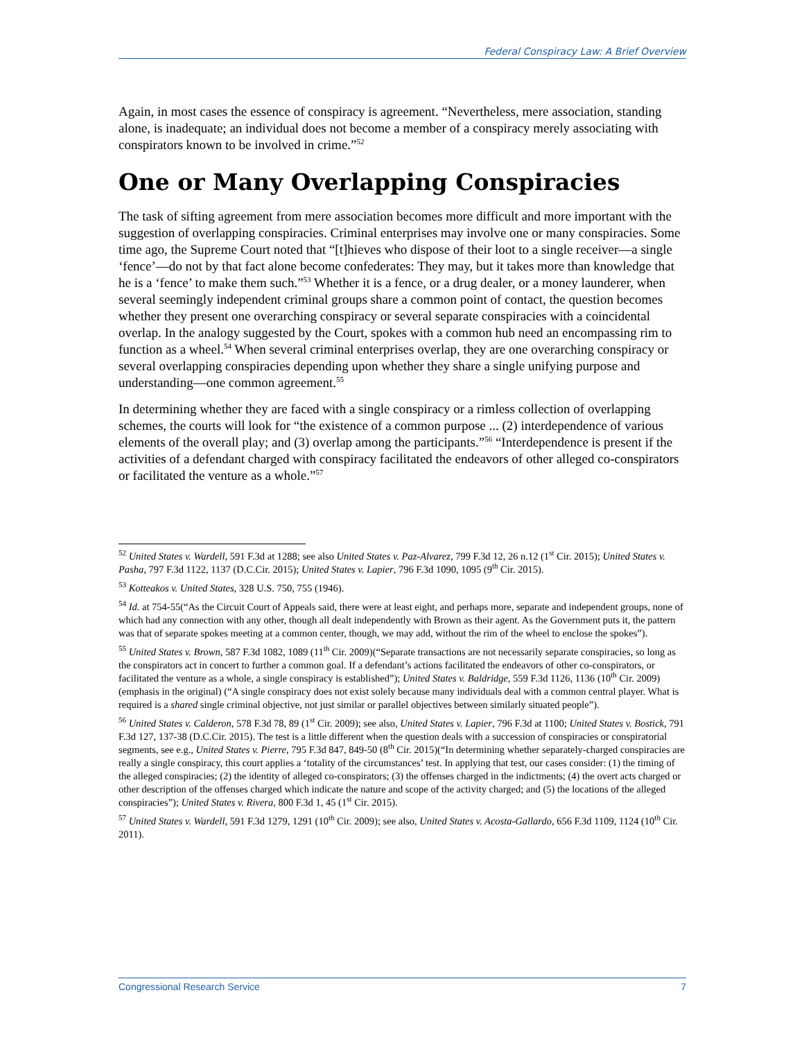Federal Conspiracy Law: A Brief Overview
Again, in most cases the essence of conspiracy is agreement. “Nevertheless, mere association, standing alone, is inadequate; an individual does not become a member of a conspiracy merely associating with conspirators known to be involved in crime.”<sup>52</sup>
One or Many Overlapping Conspiracies
The task of sifting agreement from mere association becomes more difficult and more important with the suggestion of overlapping conspiracies. Criminal enterprises may involve one or many conspiracies. Some time ago, the Supreme Court noted that “[t]hieves who dispose of their loot to a single receiver—a single ‘fence’—do not by that fact alone become confederates: They may, but it takes more than knowledge that he is a ‘fence’ to make them such.”<sup>53</sup> Whether it is a fence, or a drug dealer, or a money launderer, when several seemingly independent criminal groups share a common point of contact, the question becomes whether they present one overarching conspiracy or several separate conspiracies with a coincidental overlap. In the analogy suggested by the Court, spokes with a common hub need an encompassing rim to function as a wheel.<sup>54</sup> When several criminal enterprises overlap, they are one overarching conspiracy or several overlapping conspiracies depending upon whether they share a single unifying purpose and understanding—one common agreement.<sup>55</sup>
In determining whether they are faced with a single conspiracy or a rimless collection of overlapping schemes, the courts will look for “the existence of a common purpose ... (2) interdependence of various elements of the overall play; and (3) overlap among the participants.”<sup>56</sup> “Interdependence is present if the activities of a defendant charged with conspiracy facilitated the endeavors of other alleged co-conspirators or facilitated the venture as a whole.”<sup>57</sup>
<sup>52</sup> United States v. Wardell, 591 F.3d at 1288; see also United States v. Paz-Alvarez, 799 F.3d 12, 26 n.12 (1<sup>st</sup> Cir. 2015); United States v. Pasha, 797 F.3d 1122, 1137 (D.C.Cir. 2015); United States v. Lapier, 796 F.3d 1090, 1095 (9<sup>th</sup> Cir. 2015).
<sup>53</sup> Kotteakos v. United States, 328 U.S. 750, 755 (1946).
<sup>54</sup> Id. at 754-55(“As the Circuit Court of Appeals said, there were at least eight, and perhaps more, separate and independent groups, none of which had any connection with any other, though all dealt independently with Brown as their agent. As the Government puts it, the pattern was that of separate spokes meeting at a common center, though, we may add, without the rim of the wheel to enclose the spokes”).
<sup>55</sup> United States v. Brown, 587 F.3d 1082, 1089 (11<sup>th</sup> Cir. 2009)(“Separate transactions are not necessarily separate conspiracies, so long as the conspirators act in concert to further a common goal. If a defendant’s actions facilitated the endeavors of other co-conspirators, or facilitated the venture as a whole, a single conspiracy is established”); United States v. Baldridge, 559 F.3d 1126, 1136 (10<sup>th</sup> Cir. 2009)(emphasis in the original) (“A single conspiracy does not exist solely because many individuals deal with a common central player. What is required is a shared single criminal objective, not just similar or parallel objectives between similarly situated people”).
<sup>56</sup> United States v. Calderon, 578 F.3d 78, 89 (1<sup>st</sup> Cir. 2009); see also, United States v. Lapier, 796 F.3d at 1100; United States v. Bostick, 791 F.3d 127, 137-38 (D.C.Cir. 2015). The test is a little different when the question deals with a succession of conspiracies or conspiratorial segments, see e.g., United States v. Pierre, 795 F.3d 847, 849-50 (8<sup>th</sup> Cir. 2015)(“In determining whether separately-charged conspiracies are really a single conspiracy, this court applies a ‘totality of the circumstances’ test. In applying that test, our cases consider: (1) the timing of the alleged conspiracies; (2) the identity of alleged co-conspirators; (3) the offenses charged in the indictments; (4) the overt acts charged or other description of the offenses charged which indicate the nature and scope of the activity charged; and (5) the locations of the alleged conspiracies”); United States v. Rivera, 800 F.3d 1, 45 (1<sup>st</sup> Cir. 2015).
<sup>57</sup> United States v. Wardell, 591 F.3d 1279, 1291 (10<sup>th</sup> Cir. 2009); see also, United States v. Acosta-Gallardo, 656 F.3d 1109, 1124 (10<sup>th</sup> Cir. 2011).
Congressional Research Service 7